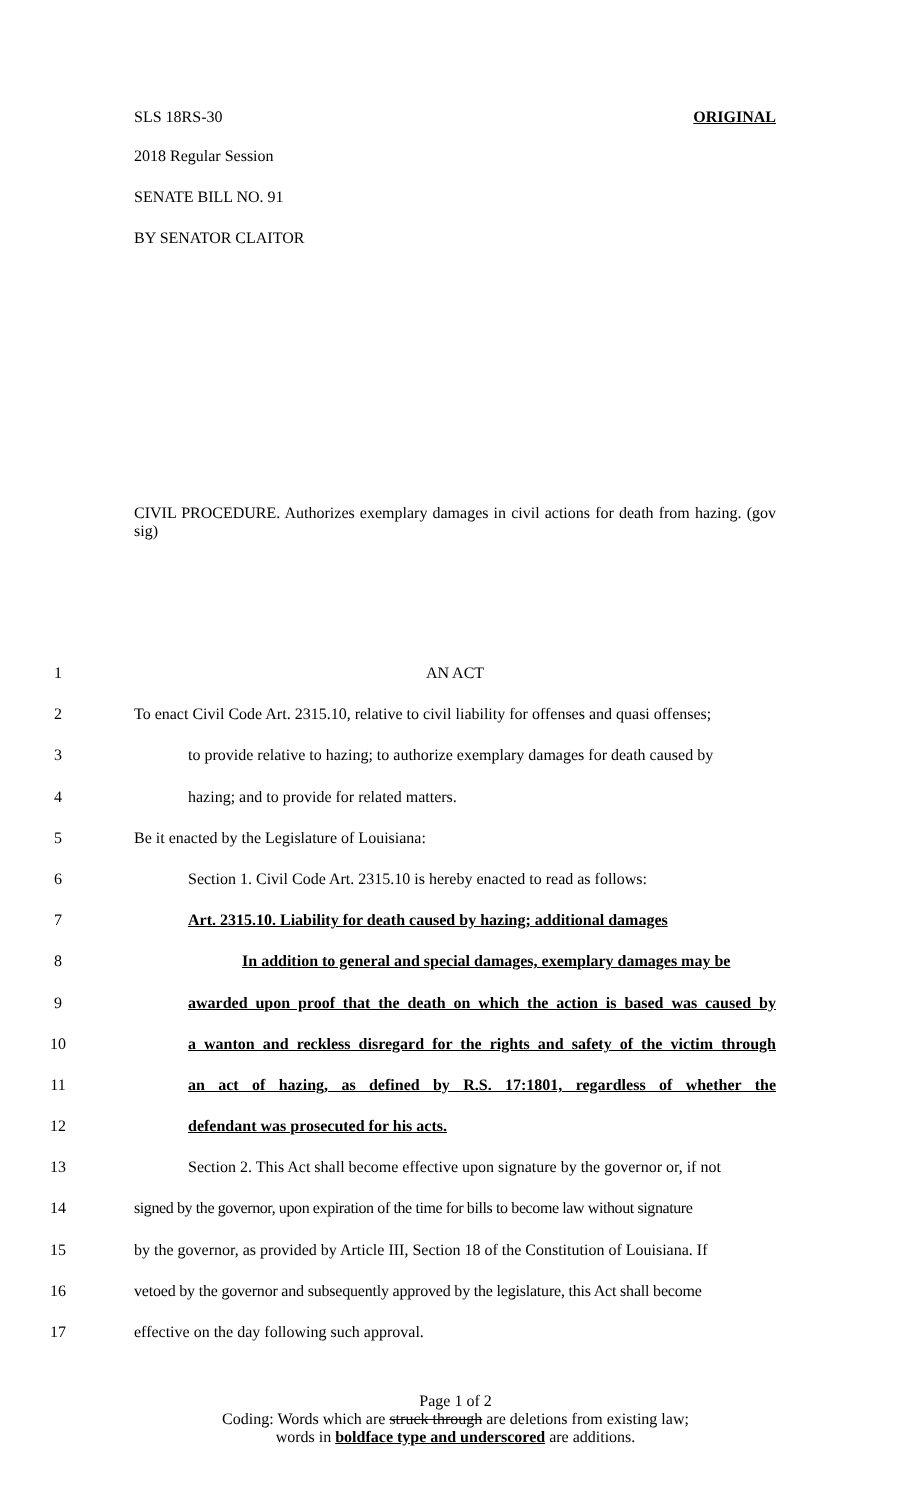SLS 18RS-30 ORIGINAL
2018 Regular Session
SENATE BILL NO. 91
BY SENATOR CLAITOR
CIVIL PROCEDURE. Authorizes exemplary damages in civil actions for death from hazing. (gov sig)
1 AN ACT
2 To enact Civil Code Art. 2315.10, relative to civil liability for offenses and quasi offenses;
3 to provide relative to hazing; to authorize exemplary damages for death caused by
4 hazing; and to provide for related matters.
5 Be it enacted by the Legislature of Louisiana:
6 Section 1. Civil Code Art. 2315.10 is hereby enacted to read as follows:
7 Art. 2315.10. Liability for death caused by hazing; additional damages
8 In addition to general and special damages, exemplary damages may be
9 awarded upon proof that the death on which the action is based was caused by
10 a wanton and reckless disregard for the rights and safety of the victim through
11 an act of hazing, as defined by R.S. 17:1801, regardless of whether the
12 defendant was prosecuted for his acts.
13 Section 2. This Act shall become effective upon signature by the governor or, if not
14 signed by the governor, upon expiration of the time for bills to become law without signature
15 by the governor, as provided by Article III, Section 18 of the Constitution of Louisiana. If
16 vetoed by the governor and subsequently approved by the legislature, this Act shall become
17 effective on the day following such approval.
Page 1 of 2
Coding: Words which are struck through are deletions from existing law;
words in boldface type and underscored are additions.